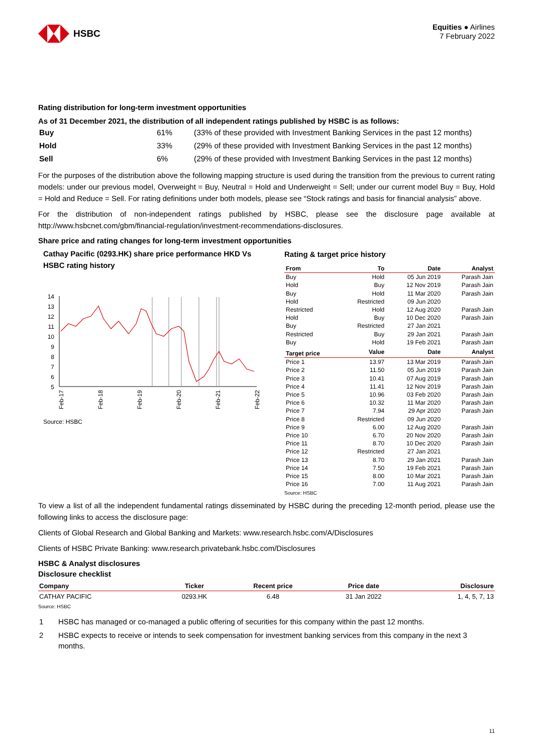HSBC
Equities ● Airlines
7 February 2022
Rating distribution for long-term investment opportunities
As of 31 December 2021, the distribution of all independent ratings published by HSBC is as follows:
| Buy | 61% | (33% of these provided with Investment Banking Services in the past 12 months) |
| Hold | 33% | (29% of these provided with Investment Banking Services in the past 12 months) |
| Sell | 6% | (29% of these provided with Investment Banking Services in the past 12 months) |
For the purposes of the distribution above the following mapping structure is used during the transition from the previous to current rating models: under our previous model, Overweight = Buy, Neutral = Hold and Underweight = Sell; under our current model Buy = Buy, Hold = Hold and Reduce = Sell. For rating definitions under both models, please see “Stock ratings and basis for financial analysis” above.
For the distribution of non-independent ratings published by HSBC, please see the disclosure page available at http://www.hsbcnet.com/gbm/financial-regulation/investment-recommendations-disclosures.
Share price and rating changes for long-term investment opportunities
Cathay Pacific (0293.HK) share price performance HKD Vs HSBC rating history
14
13
12
11
10
9
8
7
6
5
Feb-17
Feb-18
Feb-19
Feb-20
Feb-21
Feb-22
Source: HSBC
Rating & target price history
| From | To | Date | Analyst |
| --- | --- | --- | --- |
| Buy | Hold | 05 Jun 2019 | Parash Jain |
| Hold | Buy | 12 Nov 2019 | Parash Jain |
| Buy | Hold | 11 Mar 2020 | Parash Jain |
| Hold | Restricted | 09 Jun 2020 | |
| Restricted | Hold | 12 Aug 2020 | Parash Jain |
| Hold | Buy | 10 Dec 2020 | Parash Jain |
| Buy | Restricted | 27 Jan 2021 | |
| Restricted | Buy | 29 Jan 2021 | Parash Jain |
| Buy | Hold | 19 Feb 2021 | Parash Jain |
| Target price | Value | Date | Analyst |
| Price 1 | 13.97 | 13 Mar 2019 | Parash Jain |
| Price 2 | 11.50 | 05 Jun 2019 | Parash Jain |
| Price 3 | 10.41 | 07 Aug 2019 | Parash Jain |
| Price 4 | 11.41 | 12 Nov 2019 | Parash Jain |
| Price 5 | 10.96 | 03 Feb 2020 | Parash Jain |
| Price 6 | 10.32 | 11 Mar 2020 | Parash Jain |
| Price 7 | 7.94 | 29 Apr 2020 | Parash Jain |
| Price 8 | Restricted | 09 Jun 2020 | |
| Price 9 | 6.00 | 12 Aug 2020 | Parash Jain |
| Price 10 | 6.70 | 20 Nov 2020 | Parash Jain |
| Price 11 | 8.70 | 10 Dec 2020 | Parash Jain |
| Price 12 | Restricted | 27 Jan 2021 | |
| Price 13 | 8.70 | 29 Jan 2021 | Parash Jain |
| Price 14 | 7.50 | 19 Feb 2021 | Parash Jain |
| Price 15 | 8.00 | 10 Mar 2021 | Parash Jain |
| Price 16 | 7.00 | 11 Aug 2021 | Parash Jain |
Source: HSBC
To view a list of all the independent fundamental ratings disseminated by HSBC during the preceding 12-month period, please use the following links to access the disclosure page:
Clients of Global Research and Global Banking and Markets: www.research.hsbc.com/A/Disclosures
Clients of HSBC Private Banking: www.research.privatebank.hsbc.com/Disclosures
HSBC & Analyst disclosures
Disclosure checklist
| Company | Ticker | Recent price | Price date | Disclosure |
| --- | --- | --- | --- | --- |
| CATHAY PACIFIC | 0293.HK | 6.48 | 31 Jan 2022 | 1, 4, 5, 7, 13 |
Source: HSBC
1 HSBC has managed or co-managed a public offering of securities for this company within the past 12 months.
2 HSBC expects to receive or intends to seek compensation for investment banking services from this company in the next 3 months.
11